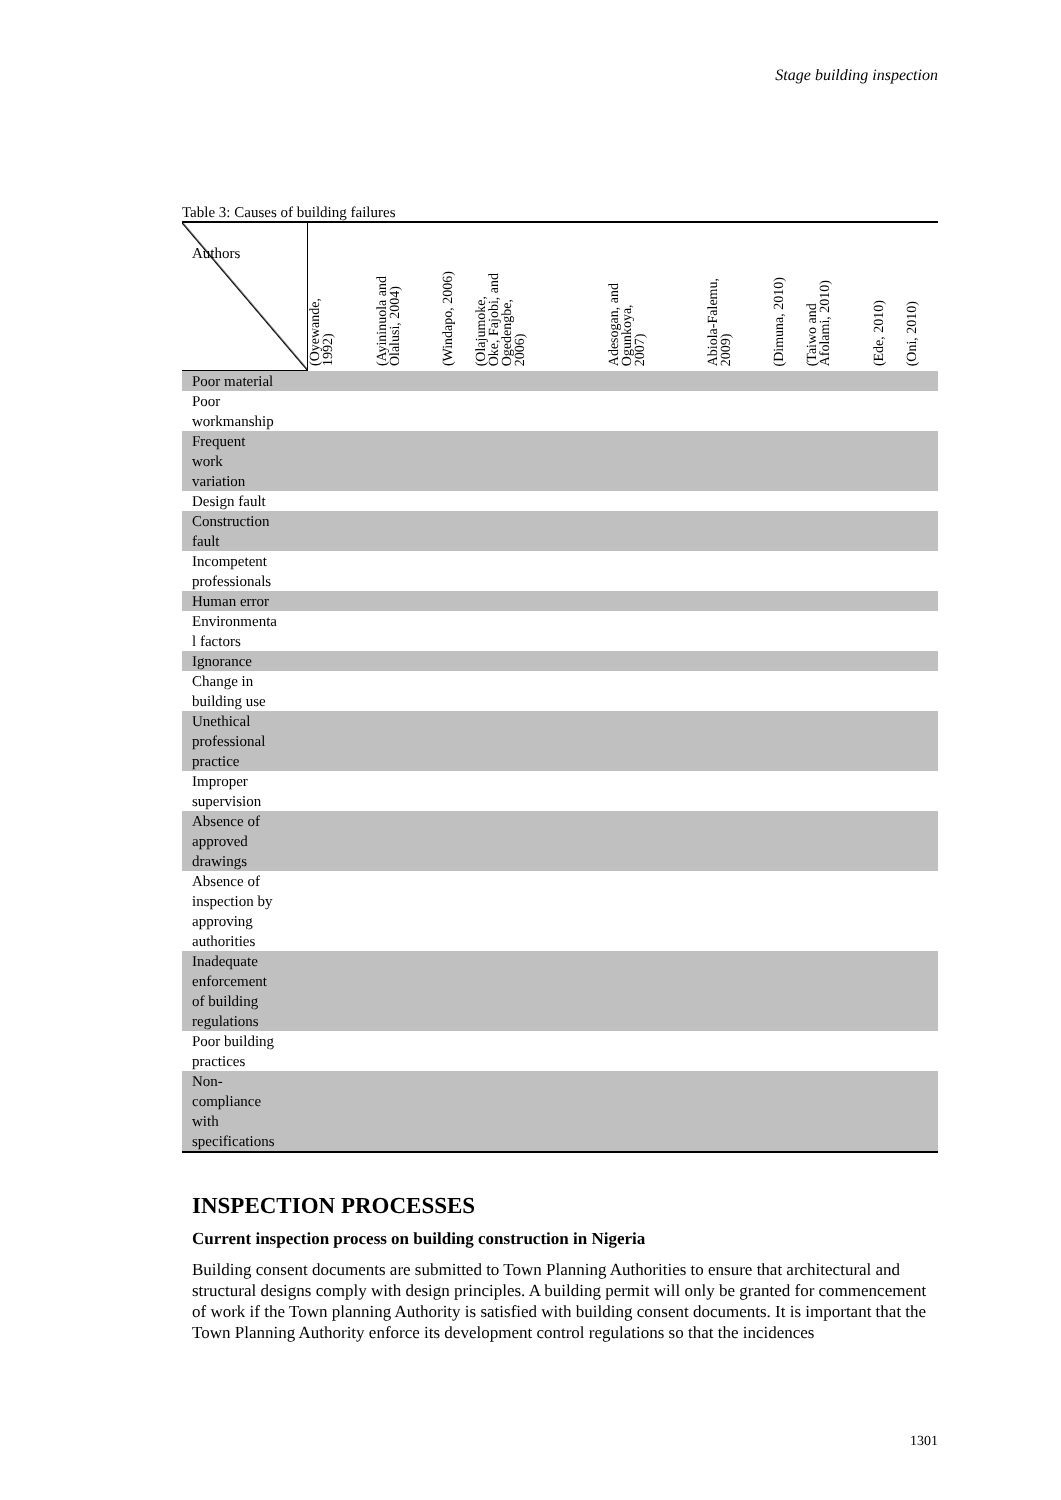Stage building inspection
Table 3: Causes of building failures
| Authors | (Oyewande, 1992) | (Ayininuola and Olalusi, 2004) | (Windapo, 2006) | (Olajumoke, Oke, Fajobi, and Ogedengbe, 2006) | Adesogan, and Ogunkoya, 2007) | Abiola-Falemu, 2009) | (Dimuna, 2010) | (Taiwo and Afolami, 2010) | (Ede, 2010) | (Oni, 2010) |
| --- | --- | --- | --- | --- | --- | --- | --- | --- | --- | --- |
| Poor material | | | | | | | | | | |
| Poor workmanship | | | | | | | | | | |
| Frequent work variation | | | | | | | | | | |
| Design fault | | | | | | | | | | |
| Construction fault | | | | | | | | | | |
| Incompetent professionals | | | | | | | | | | |
| Human error | | | | | | | | | | |
| Environmenta l factors | | | | | | | | | | |
| Ignorance | | | | | | | | | | |
| Change in building use | | | | | | | | | | |
| Unethical professional practice | | | | | | | | | | |
| Improper supervision | | | | | | | | | | |
| Absence of approved drawings | | | | | | | | | | |
| Absence of inspection by approving authorities | | | | | | | | | | |
| Inadequate enforcement of building regulations | | | | | | | | | | |
| Poor building practices | | | | | | | | | | |
| Non- compliance with specifications | | | | | | | | | | |
INSPECTION PROCESSES
Current inspection process on building construction in Nigeria
Building consent documents are submitted to Town Planning Authorities to ensure that architectural and structural designs comply with design principles. A building permit will only be granted for commencement of work if the Town planning Authority is satisfied with building consent documents. It is important that the Town Planning Authority enforce its development control regulations so that the incidences
1301